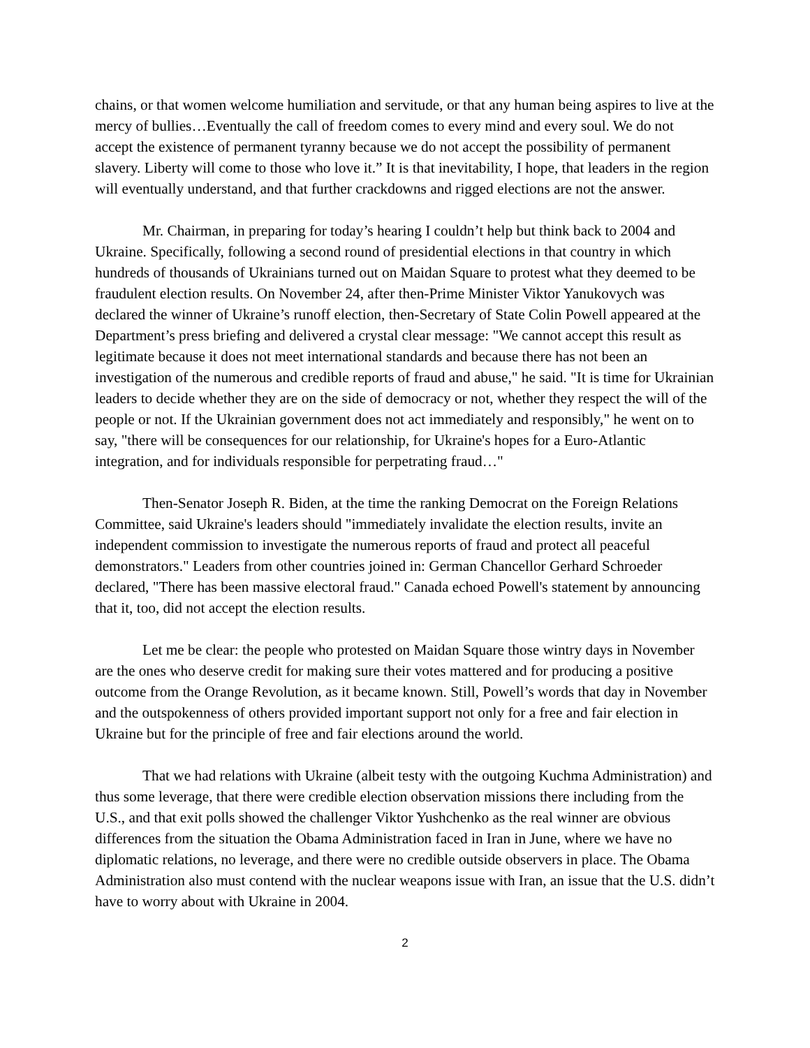chains, or that women welcome humiliation and servitude, or that any human being aspires to live at the mercy of bullies…Eventually the call of freedom comes to every mind and every soul. We do not accept the existence of permanent tyranny because we do not accept the possibility of permanent slavery. Liberty will come to those who love it.” It is that inevitability, I hope, that leaders in the region will eventually understand, and that further crackdowns and rigged elections are not the answer.
Mr. Chairman, in preparing for today’s hearing I couldn’t help but think back to 2004 and Ukraine. Specifically, following a second round of presidential elections in that country in which hundreds of thousands of Ukrainians turned out on Maidan Square to protest what they deemed to be fraudulent election results. On November 24, after then-Prime Minister Viktor Yanukovych was declared the winner of Ukraine’s runoff election, then-Secretary of State Colin Powell appeared at the Department’s press briefing and delivered a crystal clear message: "We cannot accept this result as legitimate because it does not meet international standards and because there has not been an investigation of the numerous and credible reports of fraud and abuse," he said. "It is time for Ukrainian leaders to decide whether they are on the side of democracy or not, whether they respect the will of the people or not. If the Ukrainian government does not act immediately and responsibly," he went on to say, "there will be consequences for our relationship, for Ukraine's hopes for a Euro-Atlantic integration, and for individuals responsible for perpetrating fraud…"
Then-Senator Joseph R. Biden, at the time the ranking Democrat on the Foreign Relations Committee, said Ukraine's leaders should "immediately invalidate the election results, invite an independent commission to investigate the numerous reports of fraud and protect all peaceful demonstrators." Leaders from other countries joined in: German Chancellor Gerhard Schroeder declared, "There has been massive electoral fraud." Canada echoed Powell's statement by announcing that it, too, did not accept the election results.
Let me be clear: the people who protested on Maidan Square those wintry days in November are the ones who deserve credit for making sure their votes mattered and for producing a positive outcome from the Orange Revolution, as it became known. Still, Powell’s words that day in November and the outspokenness of others provided important support not only for a free and fair election in Ukraine but for the principle of free and fair elections around the world.
That we had relations with Ukraine (albeit testy with the outgoing Kuchma Administration) and thus some leverage, that there were credible election observation missions there including from the U.S., and that exit polls showed the challenger Viktor Yushchenko as the real winner are obvious differences from the situation the Obama Administration faced in Iran in June, where we have no diplomatic relations, no leverage, and there were no credible outside observers in place. The Obama Administration also must contend with the nuclear weapons issue with Iran, an issue that the U.S. didn’t have to worry about with Ukraine in 2004.
2